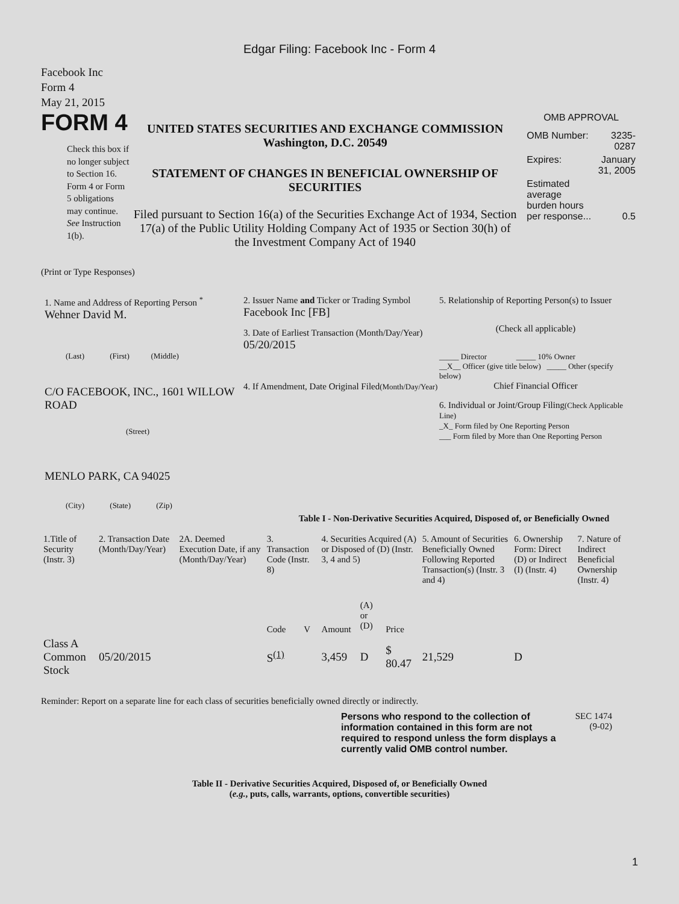Edgar Filing: Facebook Inc - Form 4
Facebook Inc
Form 4
May 21, 2015
FORM 4
Check this box if no longer subject to Section 16. Form 4 or Form 5 obligations may continue. See Instruction 1(b).
UNITED STATES SECURITIES AND EXCHANGE COMMISSION
Washington, D.C. 20549
STATEMENT OF CHANGES IN BENEFICIAL OWNERSHIP OF SECURITIES
Filed pursuant to Section 16(a) of the Securities Exchange Act of 1934, Section 17(a) of the Public Utility Holding Company Act of 1935 or Section 30(h) of the Investment Company Act of 1940
OMB APPROVAL
| OMB Number: | 3235-0287 |
| Expires: | January 31, 2005 |
| Estimated average burden hours per response... | 0.5 |
(Print or Type Responses)
1. Name and Address of Reporting Person <sup>*</sup>
Wehner David M.
(Last) (First) (Middle)
C/O FACEBOOK, INC., 1601 WILLOW ROAD
(Street)
MENLO PARK, CA 94025
(City) (State) (Zip)
2. Issuer Name and Ticker or Trading Symbol
Facebook Inc [FB]
3. Date of Earliest Transaction (Month/Day/Year)
05/20/2015
4. If Amendment, Date Original Filed(Month/Day/Year)
5. Relationship of Reporting Person(s) to Issuer
(Check all applicable)
_____ Director _____ 10% Owner
__X__ Officer (give title below) _____ Other (specify below)
Chief Financial Officer
6. Individual or Joint/Group Filing(Check Applicable Line)
_X_ Form filed by One Reporting Person
___ Form filed by More than One Reporting Person
Table I - Non-Derivative Securities Acquired, Disposed of, or Beneficially Owned
| 1.Title of Security (Instr. 3) | 2. Transaction Date (Month/Day/Year) | 2A. Deemed Execution Date, if any (Month/Day/Year) | 3. Transaction Code (Instr. 8) | | 4. Securities Acquired (A) or Disposed of (D) (Instr. 3, 4 and 5) | | | 5. Amount of Securities Beneficially Owned Following Reported Transaction(s) (Instr. 3 and 4) | 6. Ownership Form: Direct (D) or Indirect (I) (Instr. 4) | 7. Nature of Indirect Beneficial Ownership (Instr. 4) |
| --- | --- | --- | --- | --- | --- | --- | --- | --- | --- | --- |
| | | | Code | V | Amount | (A) or (D) | Price | | | |
| Class A Common Stock | 05/20/2015 | | S<sup>(1)</sup> | | 3,459 | D | $ 80.47 | 21,529 | D | |
Reminder: Report on a separate line for each class of securities beneficially owned directly or indirectly.
Persons who respond to the collection of information contained in this form are not required to respond unless the form displays a currently valid OMB control number.
SEC 1474
(9-02)
Table II - Derivative Securities Acquired, Disposed of, or Beneficially Owned
(e.g., puts, calls, warrants, options, convertible securities)
1